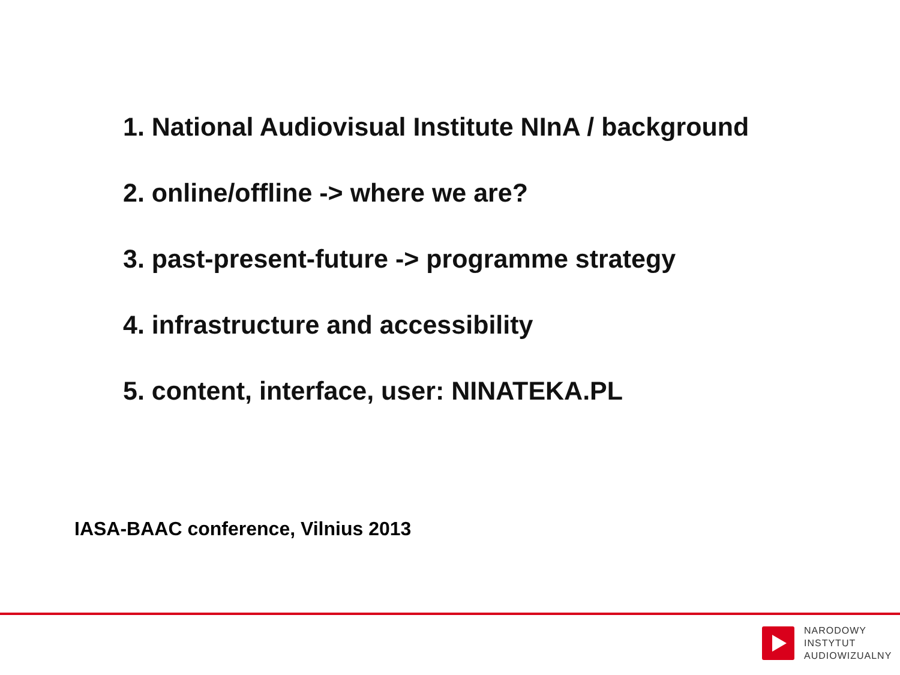1. National Audiovisual Institute NInA / background
2. online/offline -> where we are?
3. past-present-future -> programme strategy
4. infrastructure and accessibility
5. content, interface, user: NINATEKA.PL
IASA-BAAC conference, Vilnius 2013
NARODOWY
INSTYTUT
AUDIOWIZUALNY